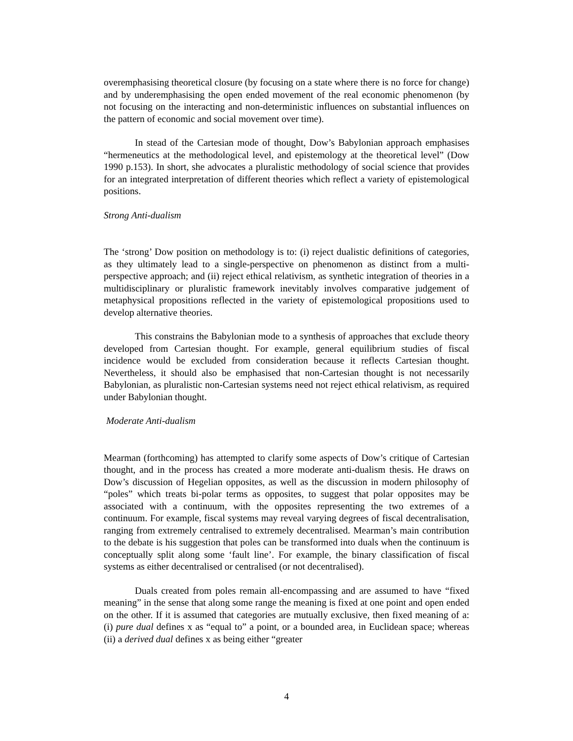overemphasising theoretical closure (by focusing on a state where there is no force for change) and by underemphasising the open ended movement of the real economic phenomenon (by not focusing on the interacting and non-deterministic influences on substantial influences on the pattern of economic and social movement over time).
In stead of the Cartesian mode of thought, Dow’s Babylonian approach emphasises “hermeneutics at the methodological level, and epistemology at the theoretical level” (Dow 1990 p.153). In short, she advocates a pluralistic methodology of social science that provides for an integrated interpretation of different theories which reflect a variety of epistemological positions.
Strong Anti-dualism
The ‘strong’ Dow position on methodology is to: (i) reject dualistic definitions of categories, as they ultimately lead to a single-perspective on phenomenon as distinct from a multi-perspective approach; and (ii) reject ethical relativism, as synthetic integration of theories in a multidisciplinary or pluralistic framework inevitably involves comparative judgement of metaphysical propositions reflected in the variety of epistemological propositions used to develop alternative theories.
This constrains the Babylonian mode to a synthesis of approaches that exclude theory developed from Cartesian thought. For example, general equilibrium studies of fiscal incidence would be excluded from consideration because it reflects Cartesian thought. Nevertheless, it should also be emphasised that non-Cartesian thought is not necessarily Babylonian, as pluralistic non-Cartesian systems need not reject ethical relativism, as required under Babylonian thought.
Moderate Anti-dualism
Mearman (forthcoming) has attempted to clarify some aspects of Dow’s critique of Cartesian thought, and in the process has created a more moderate anti-dualism thesis. He draws on Dow’s discussion of Hegelian opposites, as well as the discussion in modern philosophy of “poles” which treats bi-polar terms as opposites, to suggest that polar opposites may be associated with a continuum, with the opposites representing the two extremes of a continuum. For example, fiscal systems may reveal varying degrees of fiscal decentralisation, ranging from extremely centralised to extremely decentralised. Mearman’s main contribution to the debate is his suggestion that poles can be transformed into duals when the continuum is conceptually split along some ‘fault line’. For example, the binary classification of fiscal systems as either decentralised or centralised (or not decentralised).
Duals created from poles remain all-encompassing and are assumed to have “fixed meaning” in the sense that along some range the meaning is fixed at one point and open ended on the other. If it is assumed that categories are mutually exclusive, then fixed meaning of a: (i) pure dual defines x as “equal to” a point, or a bounded area, in Euclidean space; whereas (ii) a derived dual defines x as being either “greater
4